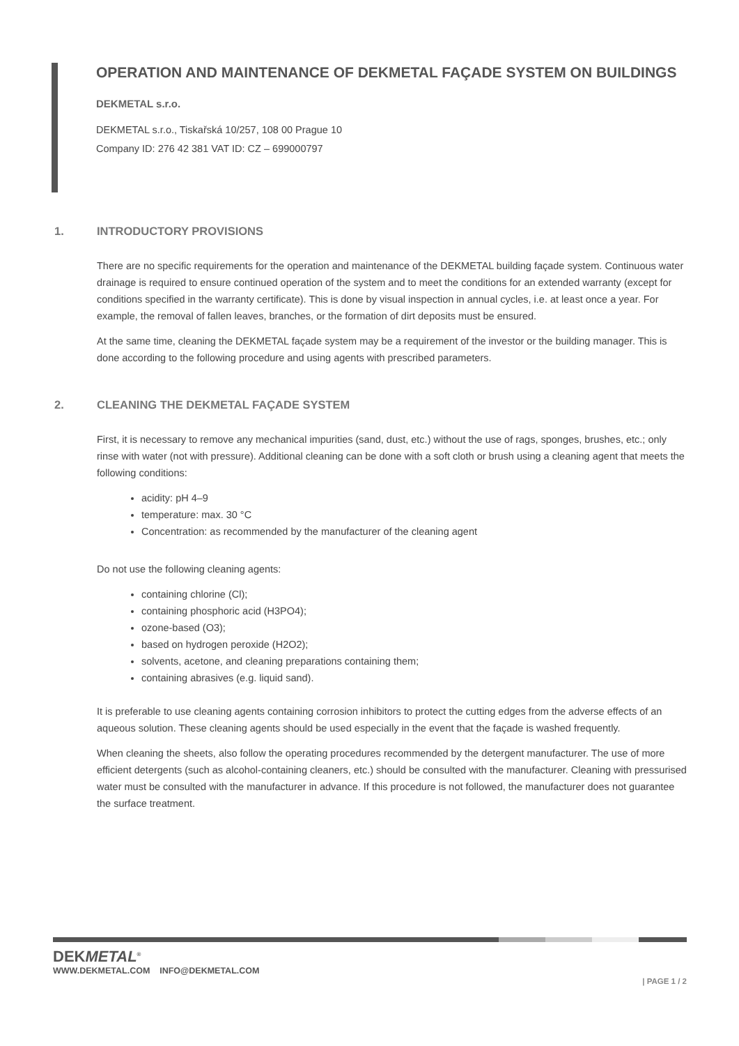OPERATION AND MAINTENANCE OF DEKMETAL FAÇADE SYSTEM ON BUILDINGS
DEKMETAL s.r.o.
DEKMETAL s.r.o., Tiskařská 10/257, 108 00 Prague 10
Company ID: 276 42 381 VAT ID: CZ – 699000797
1. INTRODUCTORY PROVISIONS
There are no specific requirements for the operation and maintenance of the DEKMETAL building façade system. Continuous water drainage is required to ensure continued operation of the system and to meet the conditions for an extended warranty (except for conditions specified in the warranty certificate). This is done by visual inspection in annual cycles, i.e. at least once a year. For example, the removal of fallen leaves, branches, or the formation of dirt deposits must be ensured.
At the same time, cleaning the DEKMETAL façade system may be a requirement of the investor or the building manager. This is done according to the following procedure and using agents with prescribed parameters.
2. CLEANING THE DEKMETAL FAÇADE SYSTEM
First, it is necessary to remove any mechanical impurities (sand, dust, etc.) without the use of rags, sponges, brushes, etc.; only rinse with water (not with pressure). Additional cleaning can be done with a soft cloth or brush using a cleaning agent that meets the following conditions:
acidity: pH 4–9
temperature: max. 30 °C
Concentration: as recommended by the manufacturer of the cleaning agent
Do not use the following cleaning agents:
containing chlorine (Cl);
containing phosphoric acid (H3PO4);
ozone-based (O3);
based on hydrogen peroxide (H2O2);
solvents, acetone, and cleaning preparations containing them;
containing abrasives (e.g. liquid sand).
It is preferable to use cleaning agents containing corrosion inhibitors to protect the cutting edges from the adverse effects of an aqueous solution. These cleaning agents should be used especially in the event that the façade is washed frequently.
When cleaning the sheets, also follow the operating procedures recommended by the detergent manufacturer. The use of more efficient detergents (such as alcohol-containing cleaners, etc.) should be consulted with the manufacturer. Cleaning with pressurised water must be consulted with the manufacturer in advance. If this procedure is not followed, the manufacturer does not guarantee the surface treatment.
DEKMETAL<sup>®</sup>
WWW.DEKMETAL.COM INFO@DEKMETAL.COM
| PAGE 1 / 2